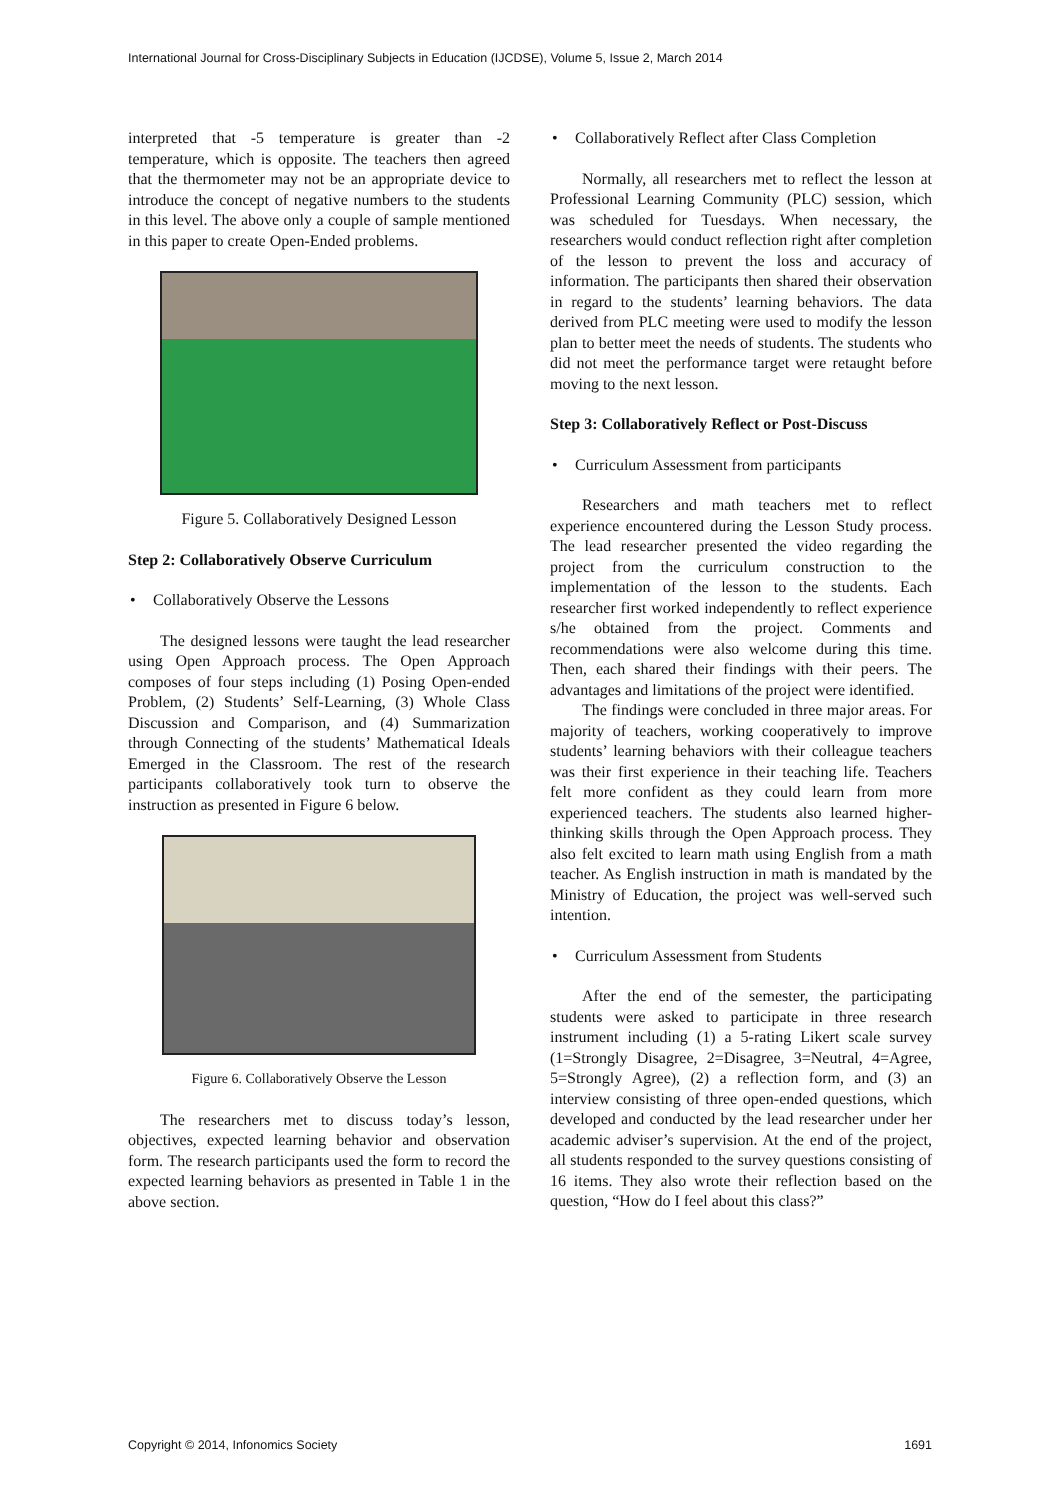International Journal for Cross-Disciplinary Subjects in Education (IJCDSE), Volume 5, Issue 2, March 2014
interpreted that -5 temperature is greater than -2 temperature, which is opposite. The teachers then agreed that the thermometer may not be an appropriate device to introduce the concept of negative numbers to the students in this level. The above only a couple of sample mentioned in this paper to create Open-Ended problems.
Figure 5. Collaboratively Designed Lesson
Step 2: Collaboratively Observe Curriculum
• Collaboratively Observe the Lessons
The designed lessons were taught the lead researcher using Open Approach process. The Open Approach composes of four steps including (1) Posing Open-ended Problem, (2) Students’ Self-Learning, (3) Whole Class Discussion and Comparison, and (4) Summarization through Connecting of the students’ Mathematical Ideals Emerged in the Classroom. The rest of the research participants collaboratively took turn to observe the instruction as presented in Figure 6 below.
Figure 6. Collaboratively Observe the Lesson
The researchers met to discuss today’s lesson, objectives, expected learning behavior and observation form. The research participants used the form to record the expected learning behaviors as presented in Table 1 in the above section.
• Collaboratively Reflect after Class Completion
Normally, all researchers met to reflect the lesson at Professional Learning Community (PLC) session, which was scheduled for Tuesdays. When necessary, the researchers would conduct reflection right after completion of the lesson to prevent the loss and accuracy of information. The participants then shared their observation in regard to the students’ learning behaviors. The data derived from PLC meeting were used to modify the lesson plan to better meet the needs of students. The students who did not meet the performance target were retaught before moving to the next lesson.
Step 3: Collaboratively Reflect or Post-Discuss
• Curriculum Assessment from participants
Researchers and math teachers met to reflect experience encountered during the Lesson Study process. The lead researcher presented the video regarding the project from the curriculum construction to the implementation of the lesson to the students. Each researcher first worked independently to reflect experience s/he obtained from the project. Comments and recommendations were also welcome during this time. Then, each shared their findings with their peers. The advantages and limitations of the project were identified.
The findings were concluded in three major areas. For majority of teachers, working cooperatively to improve students’ learning behaviors with their colleague teachers was their first experience in their teaching life. Teachers felt more confident as they could learn from more experienced teachers. The students also learned higher-thinking skills through the Open Approach process. They also felt excited to learn math using English from a math teacher. As English instruction in math is mandated by the Ministry of Education, the project was well-served such intention.
• Curriculum Assessment from Students
After the end of the semester, the participating students were asked to participate in three research instrument including (1) a 5-rating Likert scale survey (1=Strongly Disagree, 2=Disagree, 3=Neutral, 4=Agree, 5=Strongly Agree), (2) a reflection form, and (3) an interview consisting of three open-ended questions, which developed and conducted by the lead researcher under her academic adviser’s supervision. At the end of the project, all students responded to the survey questions consisting of 16 items. They also wrote their reflection based on the question, “How do I feel about this class?”
Copyright © 2014, Infonomics Society 1691